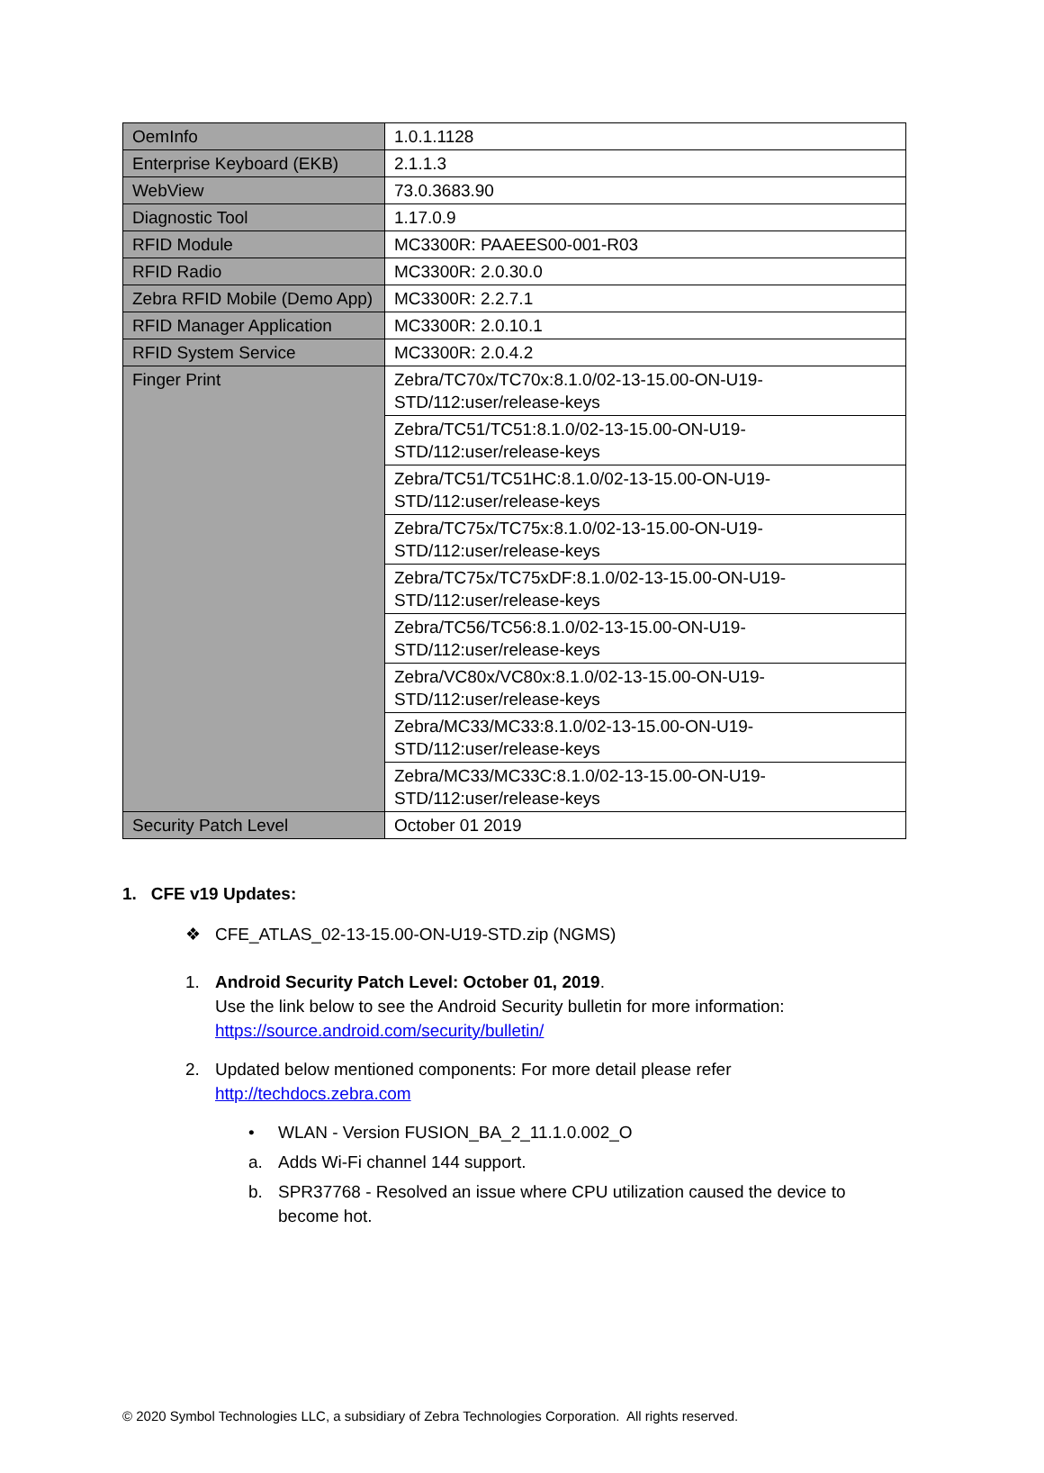| OemInfo | 1.0.1.1128 |
| Enterprise Keyboard (EKB) | 2.1.1.3 |
| WebView | 73.0.3683.90 |
| Diagnostic Tool | 1.17.0.9 |
| RFID Module | MC3300R: PAAEES00-001-R03 |
| RFID Radio | MC3300R: 2.0.30.0 |
| Zebra RFID Mobile (Demo App) | MC3300R: 2.2.7.1 |
| RFID Manager Application | MC3300R: 2.0.10.1 |
| RFID System Service | MC3300R: 2.0.4.2 |
| Finger Print | Zebra/TC70x/TC70x:8.1.0/02-13-15.00-ON-U19- STD/112:user/release-keys |
| | Zebra/TC51/TC51:8.1.0/02-13-15.00-ON-U19- STD/112:user/release-keys |
| | Zebra/TC51/TC51HC:8.1.0/02-13-15.00-ON-U19- STD/112:user/release-keys |
| | Zebra/TC75x/TC75x:8.1.0/02-13-15.00-ON-U19- STD/112:user/release-keys |
| | Zebra/TC75x/TC75xDF:8.1.0/02-13-15.00-ON-U19- STD/112:user/release-keys |
| | Zebra/TC56/TC56:8.1.0/02-13-15.00-ON-U19- STD/112:user/release-keys |
| | Zebra/VC80x/VC80x:8.1.0/02-13-15.00-ON-U19- STD/112:user/release-keys |
| | Zebra/MC33/MC33:8.1.0/02-13-15.00-ON-U19- STD/112:user/release-keys |
| | Zebra/MC33/MC33C:8.1.0/02-13-15.00-ON-U19- STD/112:user/release-keys |
| Security Patch Level | October 01 2019 |
1. CFE v19 Updates:
❖ CFE_ATLAS_02-13-15.00-ON-U19-STD.zip (NGMS)
1. Android Security Patch Level: October 01, 2019.
Use the link below to see the Android Security bulletin for more information:
https://source.android.com/security/bulletin/
2. Updated below mentioned components: For more detail please refer
http://techdocs.zebra.com
• WLAN - Version FUSION_BA_2_11.1.0.002_O
a. Adds Wi-Fi channel 144 support.
b. SPR37768 - Resolved an issue where CPU utilization caused the device to
become hot.
© 2020 Symbol Technologies LLC, a subsidiary of Zebra Technologies Corporation. All rights reserved.